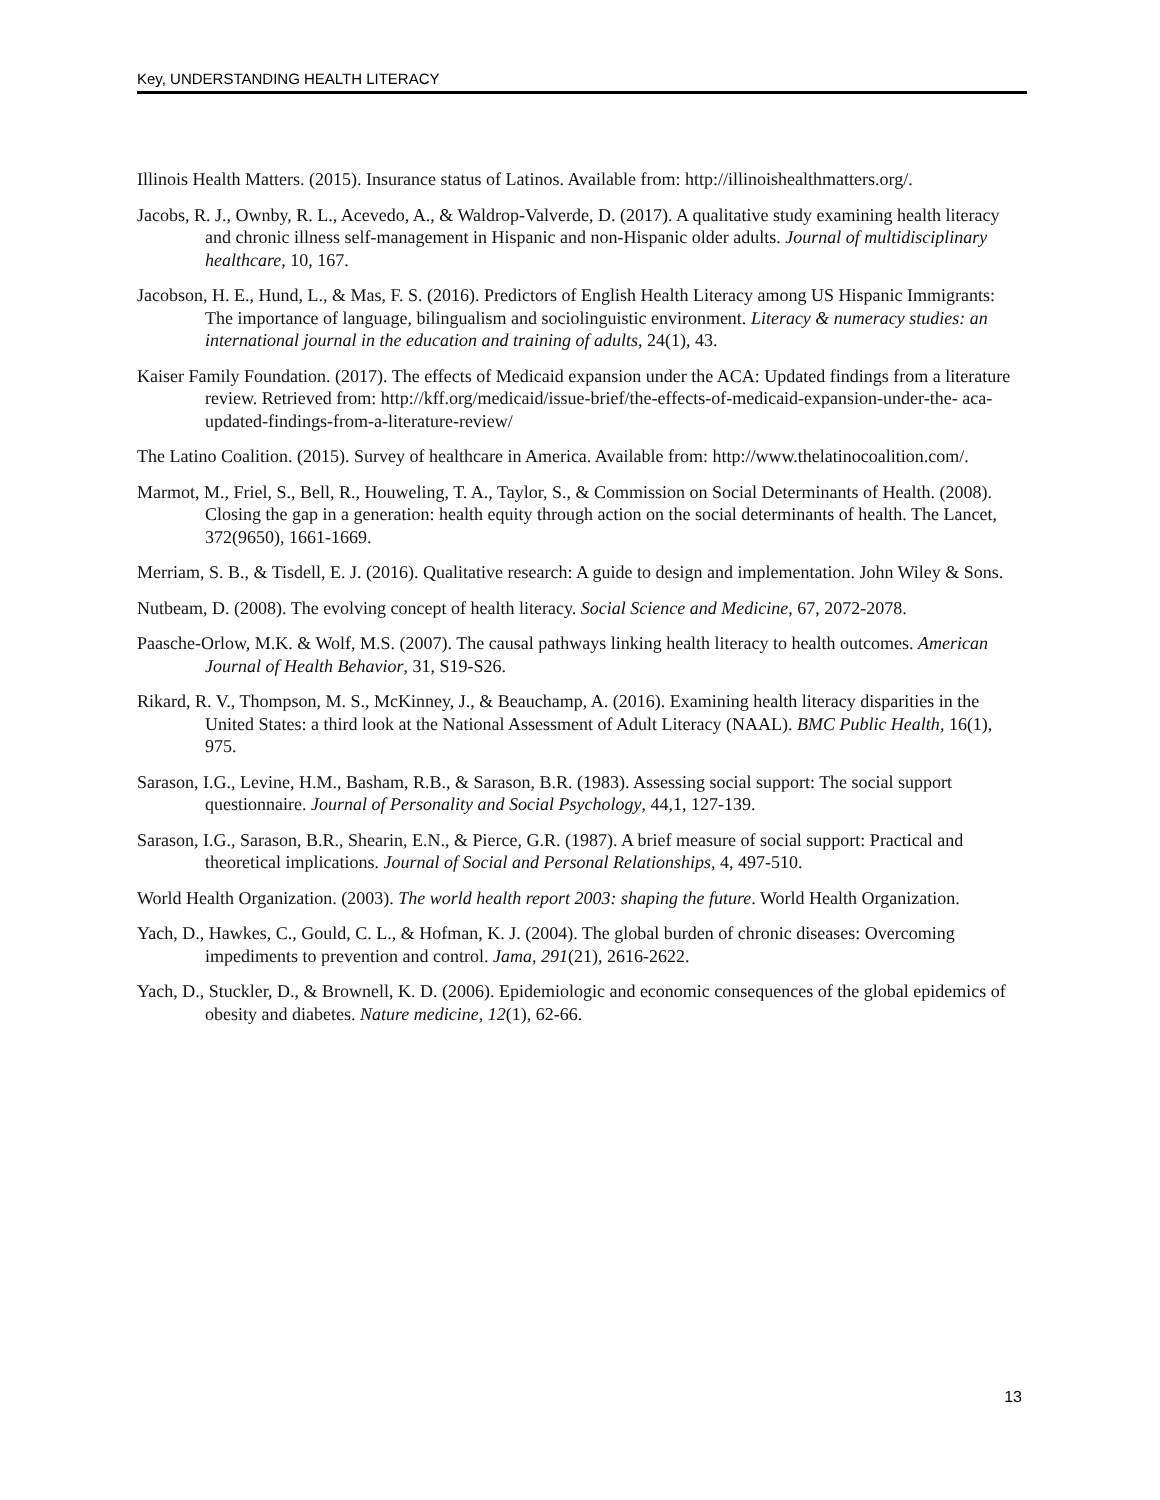Key, UNDERSTANDING HEALTH LITERACY
Illinois Health Matters. (2015). Insurance status of Latinos. Available from: http://illinoishealthmatters.org/.
Jacobs, R. J., Ownby, R. L., Acevedo, A., & Waldrop-Valverde, D. (2017). A qualitative study examining health literacy and chronic illness self-management in Hispanic and non-Hispanic older adults. Journal of multidisciplinary healthcare, 10, 167.
Jacobson, H. E., Hund, L., & Mas, F. S. (2016). Predictors of English Health Literacy among US Hispanic Immigrants: The importance of language, bilingualism and sociolinguistic environment. Literacy & numeracy studies: an international journal in the education and training of adults, 24(1), 43.
Kaiser Family Foundation. (2017). The effects of Medicaid expansion under the ACA: Updated findings from a literature review. Retrieved from: http://kff.org/medicaid/issue-brief/the-effects-of-medicaid-expansion-under-the- aca-updated-findings-from-a-literature-review/
The Latino Coalition. (2015). Survey of healthcare in America. Available from: http://www.thelatinocoalition.com/.
Marmot, M., Friel, S., Bell, R., Houweling, T. A., Taylor, S., & Commission on Social Determinants of Health. (2008). Closing the gap in a generation: health equity through action on the social determinants of health. The Lancet, 372(9650), 1661-1669.
Merriam, S. B., & Tisdell, E. J. (2016). Qualitative research: A guide to design and implementation. John Wiley & Sons.
Nutbeam, D. (2008). The evolving concept of health literacy. Social Science and Medicine, 67, 2072-2078.
Paasche-Orlow, M.K. & Wolf, M.S. (2007). The causal pathways linking health literacy to health outcomes. American Journal of Health Behavior, 31, S19-S26.
Rikard, R. V., Thompson, M. S., McKinney, J., & Beauchamp, A. (2016). Examining health literacy disparities in the United States: a third look at the National Assessment of Adult Literacy (NAAL). BMC Public Health, 16(1), 975.
Sarason, I.G., Levine, H.M., Basham, R.B., & Sarason, B.R. (1983). Assessing social support: The social support questionnaire. Journal of Personality and Social Psychology, 44,1, 127-139.
Sarason, I.G., Sarason, B.R., Shearin, E.N., & Pierce, G.R. (1987). A brief measure of social support: Practical and theoretical implications. Journal of Social and Personal Relationships, 4, 497-510.
World Health Organization. (2003). The world health report 2003: shaping the future. World Health Organization.
Yach, D., Hawkes, C., Gould, C. L., & Hofman, K. J. (2004). The global burden of chronic diseases: Overcoming impediments to prevention and control. Jama, 291(21), 2616-2622.
Yach, D., Stuckler, D., & Brownell, K. D. (2006). Epidemiologic and economic consequences of the global epidemics of obesity and diabetes. Nature medicine, 12(1), 62-66.
13